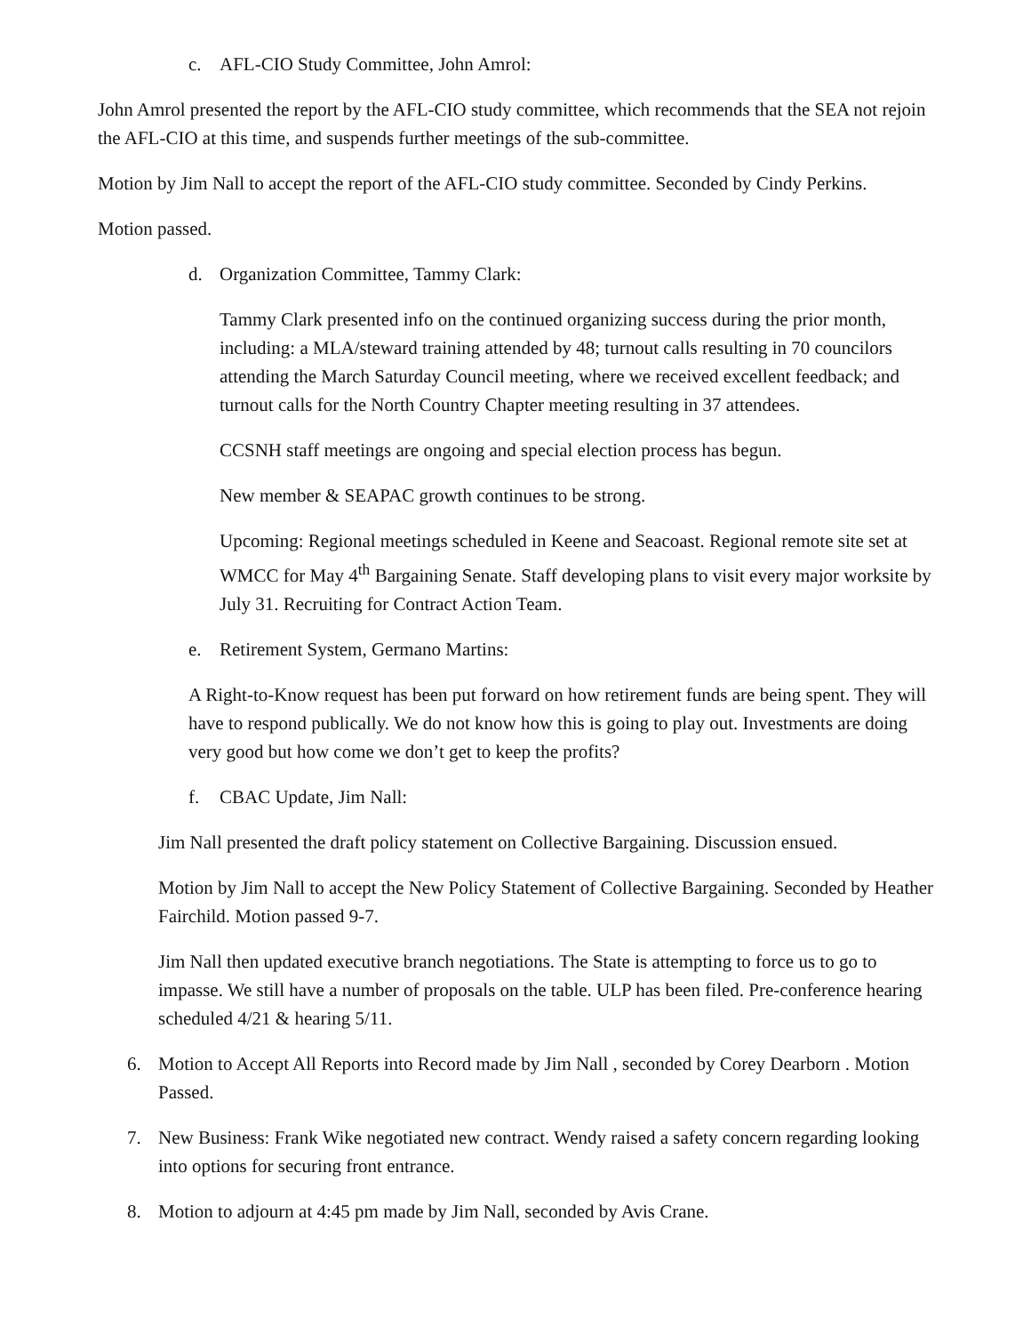c. AFL-CIO Study Committee, John Amrol:
John Amrol presented the report by the AFL-CIO study committee, which recommends that the SEA not rejoin the AFL-CIO at this time, and suspends further meetings of the sub-committee.
Motion by Jim Nall to accept the report of the AFL-CIO study committee. Seconded by Cindy Perkins.
Motion passed.
d. Organization Committee, Tammy Clark:
Tammy Clark presented info on the continued organizing success during the prior month, including: a MLA/steward training attended by 48; turnout calls resulting in 70 councilors attending the March Saturday Council meeting, where we received excellent feedback; and turnout calls for the North Country Chapter meeting resulting in 37 attendees.
CCSNH staff meetings are ongoing and special election process has begun.
New member & SEAPAC growth continues to be strong.
Upcoming: Regional meetings scheduled in Keene and Seacoast. Regional remote site set at WMCC for May 4<sup>th</sup> Bargaining Senate. Staff developing plans to visit every major worksite by July 31. Recruiting for Contract Action Team.
e. Retirement System, Germano Martins:
A Right-to-Know request has been put forward on how retirement funds are being spent. They will have to respond publically. We do not know how this is going to play out. Investments are doing very good but how come we don’t get to keep the profits?
f. CBAC Update, Jim Nall:
Jim Nall presented the draft policy statement on Collective Bargaining. Discussion ensued.
Motion by Jim Nall to accept the New Policy Statement of Collective Bargaining. Seconded by Heather Fairchild. Motion passed 9-7.
Jim Nall then updated executive branch negotiations. The State is attempting to force us to go to impasse. We still have a number of proposals on the table. ULP has been filed. Pre-conference hearing scheduled 4/21 & hearing 5/11.
6. Motion to Accept All Reports into Record made by Jim Nall , seconded by Corey Dearborn . Motion Passed.
7. New Business: Frank Wike negotiated new contract. Wendy raised a safety concern regarding looking into options for securing front entrance.
8. Motion to adjourn at 4:45 pm made by Jim Nall, seconded by Avis Crane.